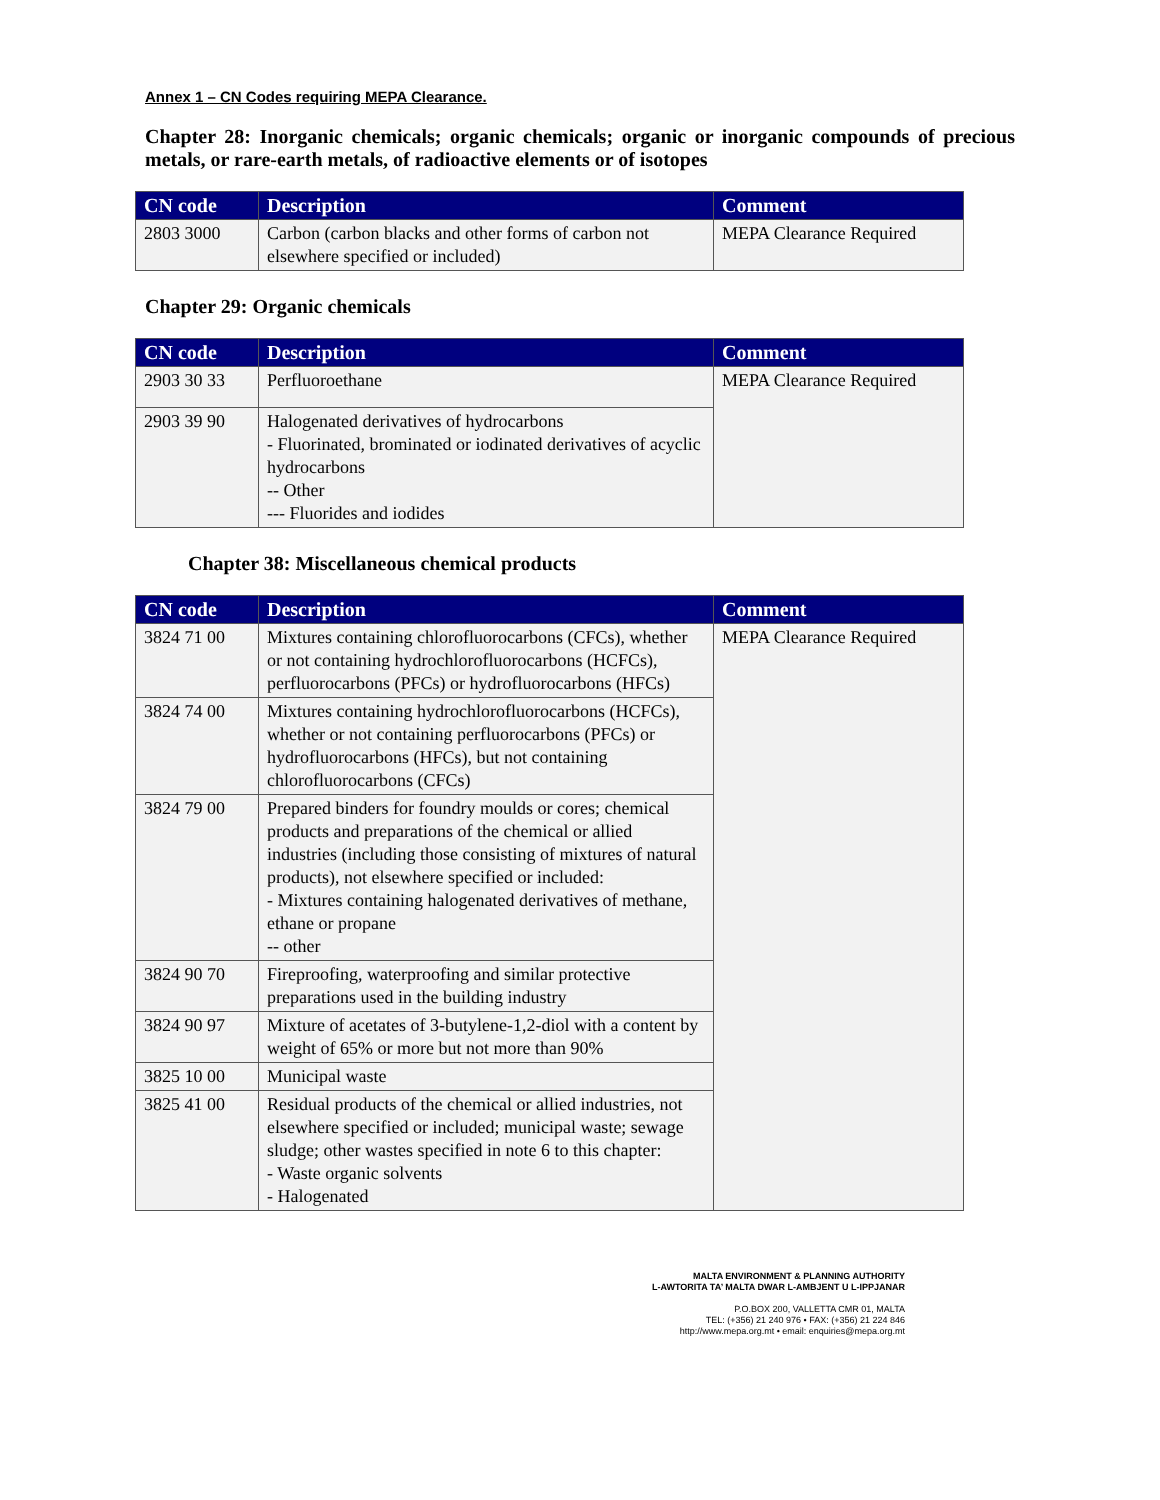Annex 1 – CN Codes requiring MEPA Clearance.
Chapter 28: Inorganic chemicals; organic chemicals; organic or inorganic compounds of precious metals, or rare-earth metals, of radioactive elements or of isotopes
| CN code | Description | Comment |
| --- | --- | --- |
| 2803 3000 | Carbon (carbon blacks and other forms of carbon not elsewhere specified or included) | MEPA Clearance Required |
Chapter 29: Organic chemicals
| CN code | Description | Comment |
| --- | --- | --- |
| 2903 30 33 | Perfluoroethane | MEPA Clearance Required |
| 2903 39 90 | Halogenated derivatives of hydrocarbons - Fluorinated, brominated or iodinated derivatives of acyclic hydrocarbons -- Other --- Fluorides and iodides | |
Chapter 38: Miscellaneous chemical products
| CN code | Description | Comment |
| --- | --- | --- |
| 3824 71 00 | Mixtures containing chlorofluorocarbons (CFCs), whether or not containing hydrochlorofluorocarbons (HCFCs), perfluorocarbons (PFCs) or hydrofluorocarbons (HFCs) | MEPA Clearance Required |
| 3824 74 00 | Mixtures containing hydrochlorofluorocarbons (HCFCs), whether or not containing perfluorocarbons (PFCs) or hydrofluorocarbons (HFCs), but not containing chlorofluorocarbons (CFCs) | |
| 3824 79 00 | Prepared binders for foundry moulds or cores; chemical products and preparations of the chemical or allied industries (including those consisting of mixtures of natural products), not elsewhere specified or included: - Mixtures containing halogenated derivatives of methane, ethane or propane -- other | |
| 3824 90 70 | Fireproofing, waterproofing and similar protective preparations used in the building industry | |
| 3824 90 97 | Mixture of acetates of 3-butylene-1,2-diol with a content by weight of 65% or more but not more than 90% | |
| 3825 10 00 | Municipal waste | |
| 3825 41 00 | Residual products of the chemical or allied industries, not elsewhere specified or included; municipal waste; sewage sludge; other wastes specified in note 6 to this chapter: - Waste organic solvents - Halogenated | |
MALTA ENVIRONMENT & PLANNING AUTHORITY
L-AWTORITA TA’ MALTA DWAR L-AMBJENT U L-IPPJANAR
P.O.BOX 200, VALLETTA CMR 01, MALTA
TEL: (+356) 21 240 976 • FAX: (+356) 21 224 846
http://www.mepa.org.mt • email: enquiries@mepa.org.mt